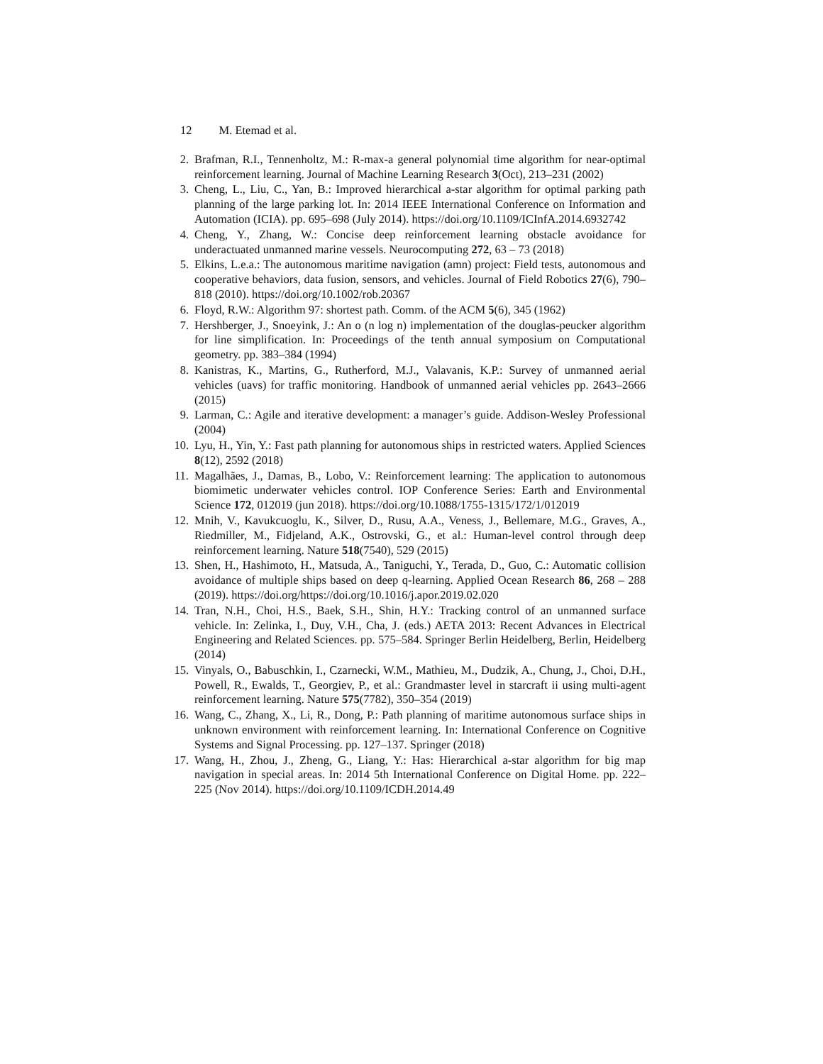12 M. Etemad et al.
2. Brafman, R.I., Tennenholtz, M.: R-max-a general polynomial time algorithm for near-optimal reinforcement learning. Journal of Machine Learning Research 3(Oct), 213–231 (2002)
3. Cheng, L., Liu, C., Yan, B.: Improved hierarchical a-star algorithm for optimal parking path planning of the large parking lot. In: 2014 IEEE International Conference on Information and Automation (ICIA). pp. 695–698 (July 2014). https://doi.org/10.1109/ICInfA.2014.6932742
4. Cheng, Y., Zhang, W.: Concise deep reinforcement learning obstacle avoidance for underactuated unmanned marine vessels. Neurocomputing 272, 63 – 73 (2018)
5. Elkins, L.e.a.: The autonomous maritime navigation (amn) project: Field tests, autonomous and cooperative behaviors, data fusion, sensors, and vehicles. Journal of Field Robotics 27(6), 790–818 (2010). https://doi.org/10.1002/rob.20367
6. Floyd, R.W.: Algorithm 97: shortest path. Comm. of the ACM 5(6), 345 (1962)
7. Hershberger, J., Snoeyink, J.: An o (n log n) implementation of the douglas-peucker algorithm for line simplification. In: Proceedings of the tenth annual symposium on Computational geometry. pp. 383–384 (1994)
8. Kanistras, K., Martins, G., Rutherford, M.J., Valavanis, K.P.: Survey of unmanned aerial vehicles (uavs) for traffic monitoring. Handbook of unmanned aerial vehicles pp. 2643–2666 (2015)
9. Larman, C.: Agile and iterative development: a manager’s guide. Addison-Wesley Professional (2004)
10.
Lyu, H., Yin, Y.: Fast path planning for autonomous ships in restricted waters. Applied Sciences 8(12), 2592 (2018)
11.
Magalhães, J., Damas, B., Lobo, V.: Reinforcement learning: The application to autonomous biomimetic underwater vehicles control. IOP Conference Series: Earth and Environmental Science 172, 012019 (jun 2018). https://doi.org/10.1088/1755-1315/172/1/012019
12.
Mnih, V., Kavukcuoglu, K., Silver, D., Rusu, A.A., Veness, J., Bellemare, M.G., Graves, A., Riedmiller, M., Fidjeland, A.K., Ostrovski, G., et al.: Human-level control through deep reinforcement learning. Nature 518(7540), 529 (2015)
13.
Shen, H., Hashimoto, H., Matsuda, A., Taniguchi, Y., Terada, D., Guo, C.: Automatic collision avoidance of multiple ships based on deep q-learning. Applied Ocean Research 86, 268 – 288 (2019). https://doi.org/https://doi.org/10.1016/j.apor.2019.02.020
14.
Tran, N.H., Choi, H.S., Baek, S.H., Shin, H.Y.: Tracking control of an unmanned surface vehicle. In: Zelinka, I., Duy, V.H., Cha, J. (eds.) AETA 2013: Recent Advances in Electrical Engineering and Related Sciences. pp. 575–584. Springer Berlin Heidelberg, Berlin, Heidelberg (2014)
15.
Vinyals, O., Babuschkin, I., Czarnecki, W.M., Mathieu, M., Dudzik, A., Chung, J., Choi, D.H., Powell, R., Ewalds, T., Georgiev, P., et al.: Grandmaster level in starcraft ii using multi-agent reinforcement learning. Nature 575(7782), 350–354 (2019)
16.
Wang, C., Zhang, X., Li, R., Dong, P.: Path planning of maritime autonomous surface ships in unknown environment with reinforcement learning. In: International Conference on Cognitive Systems and Signal Processing. pp. 127–137. Springer (2018)
17.
Wang, H., Zhou, J., Zheng, G., Liang, Y.: Has: Hierarchical a-star algorithm for big map navigation in special areas. In: 2014 5th International Conference on Digital Home. pp. 222–225 (Nov 2014). https://doi.org/10.1109/ICDH.2014.49